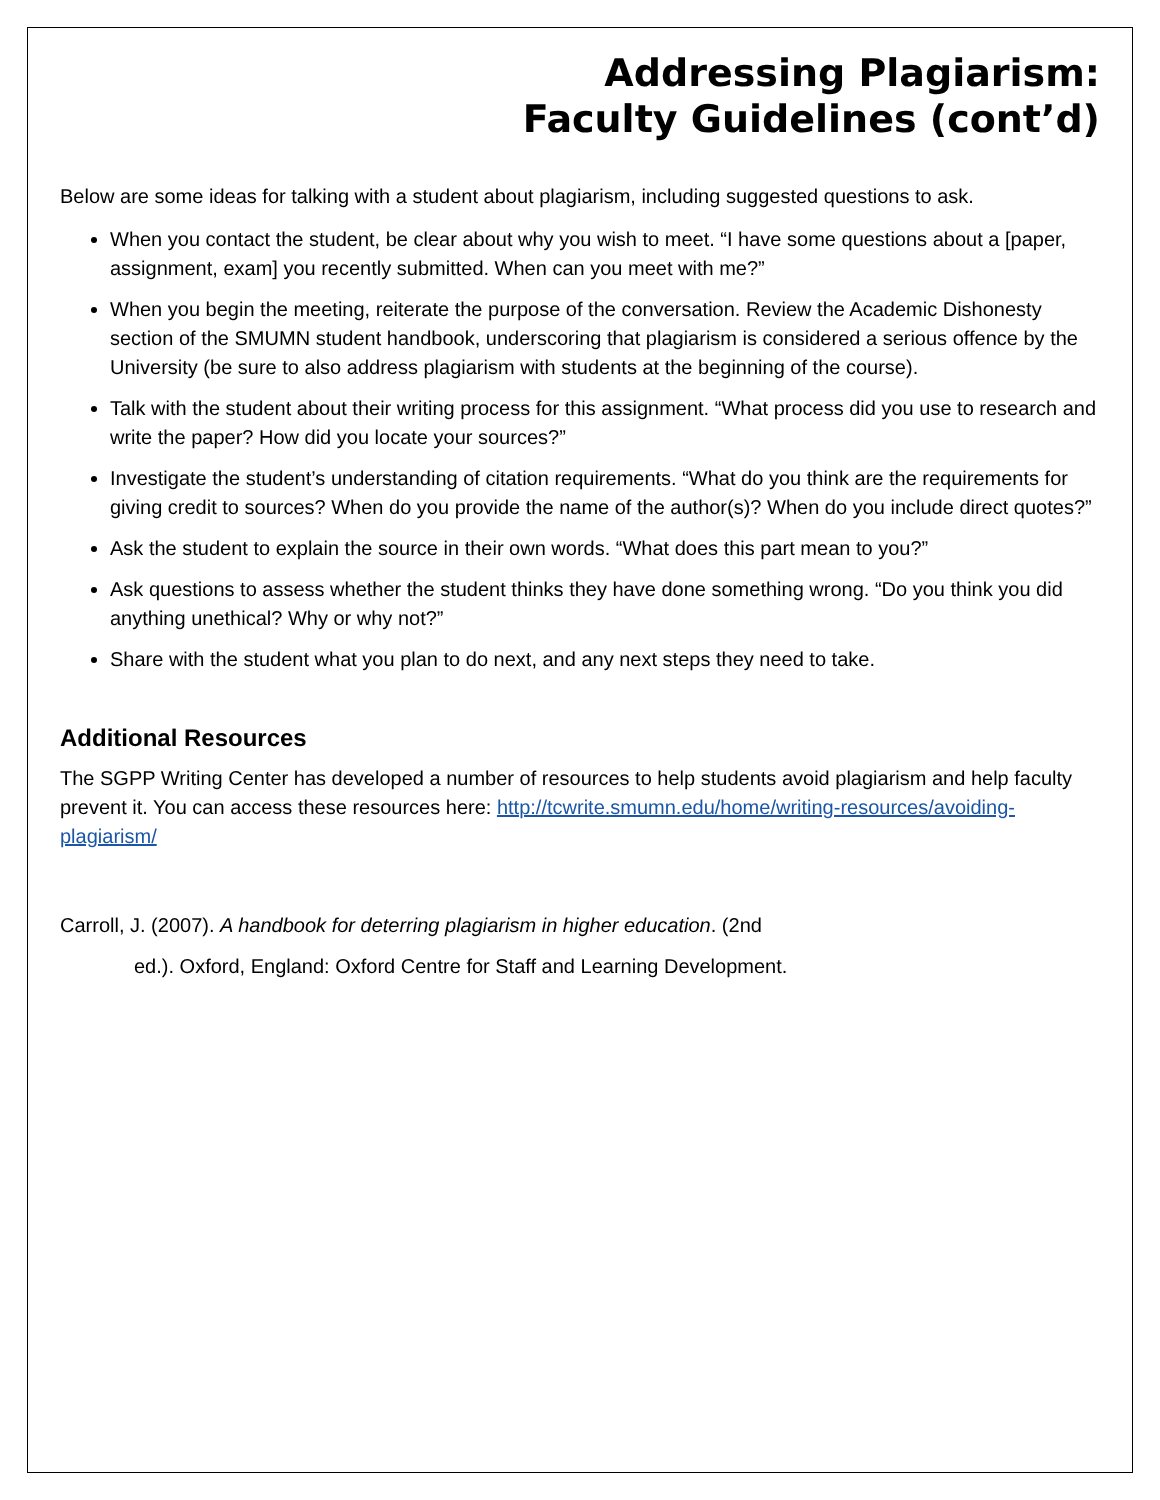Addressing Plagiarism:
Faculty Guidelines (cont’d)
Below are some ideas for talking with a student about plagiarism, including suggested questions to ask.
When you contact the student, be clear about why you wish to meet. “I have some questions about a [paper, assignment, exam] you recently submitted. When can you meet with me?”
When you begin the meeting, reiterate the purpose of the conversation. Review the Academic Dishonesty section of the SMUMN student handbook, underscoring that plagiarism is considered a serious offence by the University (be sure to also address plagiarism with students at the beginning of the course).
Talk with the student about their writing process for this assignment. “What process did you use to research and write the paper? How did you locate your sources?”
Investigate the student’s understanding of citation requirements. “What do you think are the requirements for giving credit to sources? When do you provide the name of the author(s)? When do you include direct quotes?”
Ask the student to explain the source in their own words. “What does this part mean to you?”
Ask questions to assess whether the student thinks they have done something wrong. “Do you think you did anything unethical? Why or why not?”
Share with the student what you plan to do next, and any next steps they need to take.
Additional Resources
The SGPP Writing Center has developed a number of resources to help students avoid plagiarism and help faculty prevent it. You can access these resources here: http://tcwrite.smumn.edu/home/writing-resources/avoiding-plagiarism/
Carroll, J. (2007). A handbook for deterring plagiarism in higher education. (2nd
ed.). Oxford, England: Oxford Centre for Staff and Learning Development.